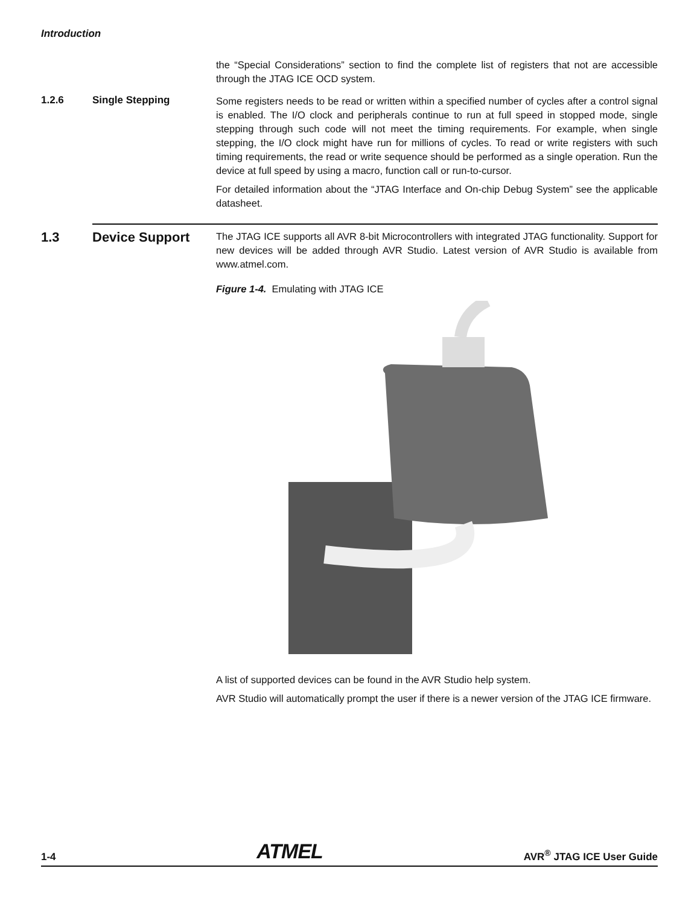Introduction
the “Special Considerations” section to find the complete list of registers that not are accessible through the JTAG ICE OCD system.
1.2.6 Single Stepping
Some registers needs to be read or written within a specified number of cycles after a control signal is enabled. The I/O clock and peripherals continue to run at full speed in stopped mode, single stepping through such code will not meet the timing requirements. For example, when single stepping, the I/O clock might have run for millions of cycles. To read or write registers with such timing requirements, the read or write sequence should be performed as a single operation. Run the device at full speed by using a macro, function call or run-to-cursor.
For detailed information about the “JTAG Interface and On-chip Debug System” see the applicable datasheet.
1.3 Device Support
The JTAG ICE supports all AVR 8-bit Microcontrollers with integrated JTAG functionality. Support for new devices will be added through AVR Studio. Latest version of AVR Studio is available from www.atmel.com.
Figure 1-4. Emulating with JTAG ICE
A list of supported devices can be found in the AVR Studio help system.
AVR Studio will automatically prompt the user if there is a newer version of the JTAG ICE firmware.
1-4 ATMEL AVR<sup>®</sup> JTAG ICE User Guide